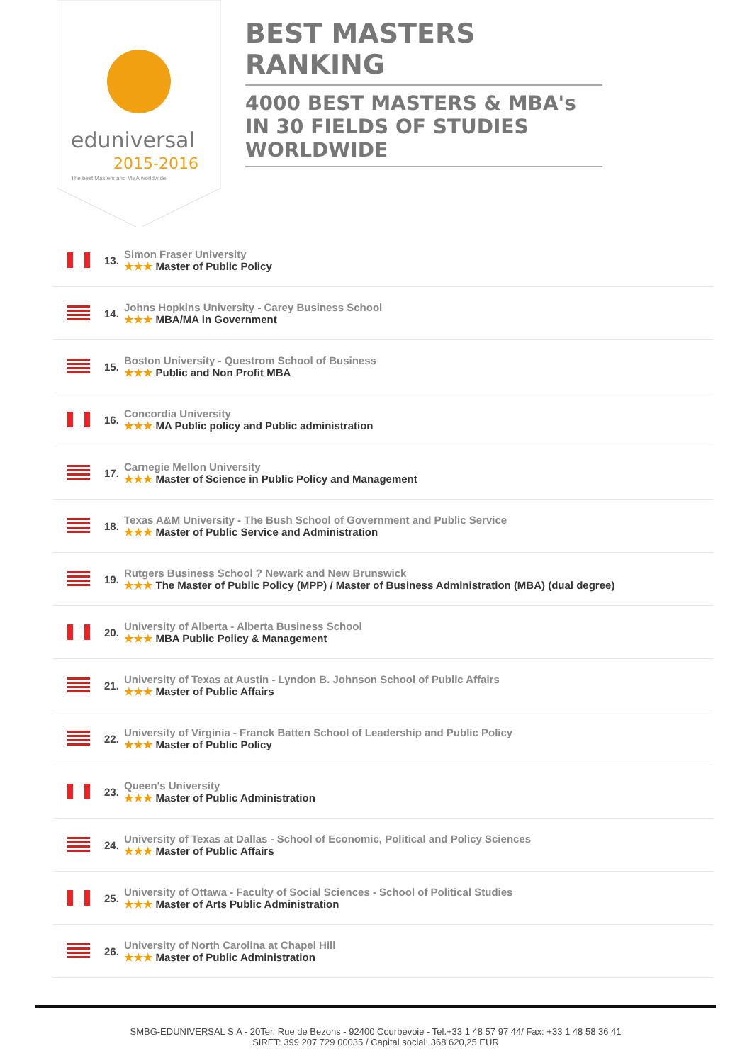eduniversal
2015-2016
The best Masters and MBA worldwide
BEST MASTERS RANKING
4000 BEST MASTERS & MBA's IN 30 FIELDS OF STUDIES WORLDWIDE
13.
Simon Fraser University
★★★ Master of Public Policy
14.
Johns Hopkins University - Carey Business School
★★★ MBA/MA in Government
15.
Boston University - Questrom School of Business
★★★ Public and Non Profit MBA
16.
Concordia University
★★★ MA Public policy and Public administration
17.
Carnegie Mellon University
★★★ Master of Science in Public Policy and Management
18.
Texas A&M University - The Bush School of Government and Public Service
★★★ Master of Public Service and Administration
19.
Rutgers Business School ? Newark and New Brunswick
★★★ The Master of Public Policy (MPP) / Master of Business Administration (MBA) (dual degree)
20.
University of Alberta - Alberta Business School
★★★ MBA Public Policy & Management
21.
University of Texas at Austin - Lyndon B. Johnson School of Public Affairs
★★★ Master of Public Affairs
22.
University of Virginia - Franck Batten School of Leadership and Public Policy
★★★ Master of Public Policy
23.
Queen's University
★★★ Master of Public Administration
24.
University of Texas at Dallas - School of Economic, Political and Policy Sciences
★★★ Master of Public Affairs
25.
University of Ottawa - Faculty of Social Sciences - School of Political Studies
★★★ Master of Arts Public Administration
26.
University of North Carolina at Chapel Hill
★★★ Master of Public Administration
SMBG-EDUNIVERSAL S.A - 20Ter, Rue de Bezons - 92400 Courbevoie - Tel.+33 1 48 57 97 44/ Fax: +33 1 48 58 36 41
SIRET: 399 207 729 00035 / Capital social: 368 620,25 EUR